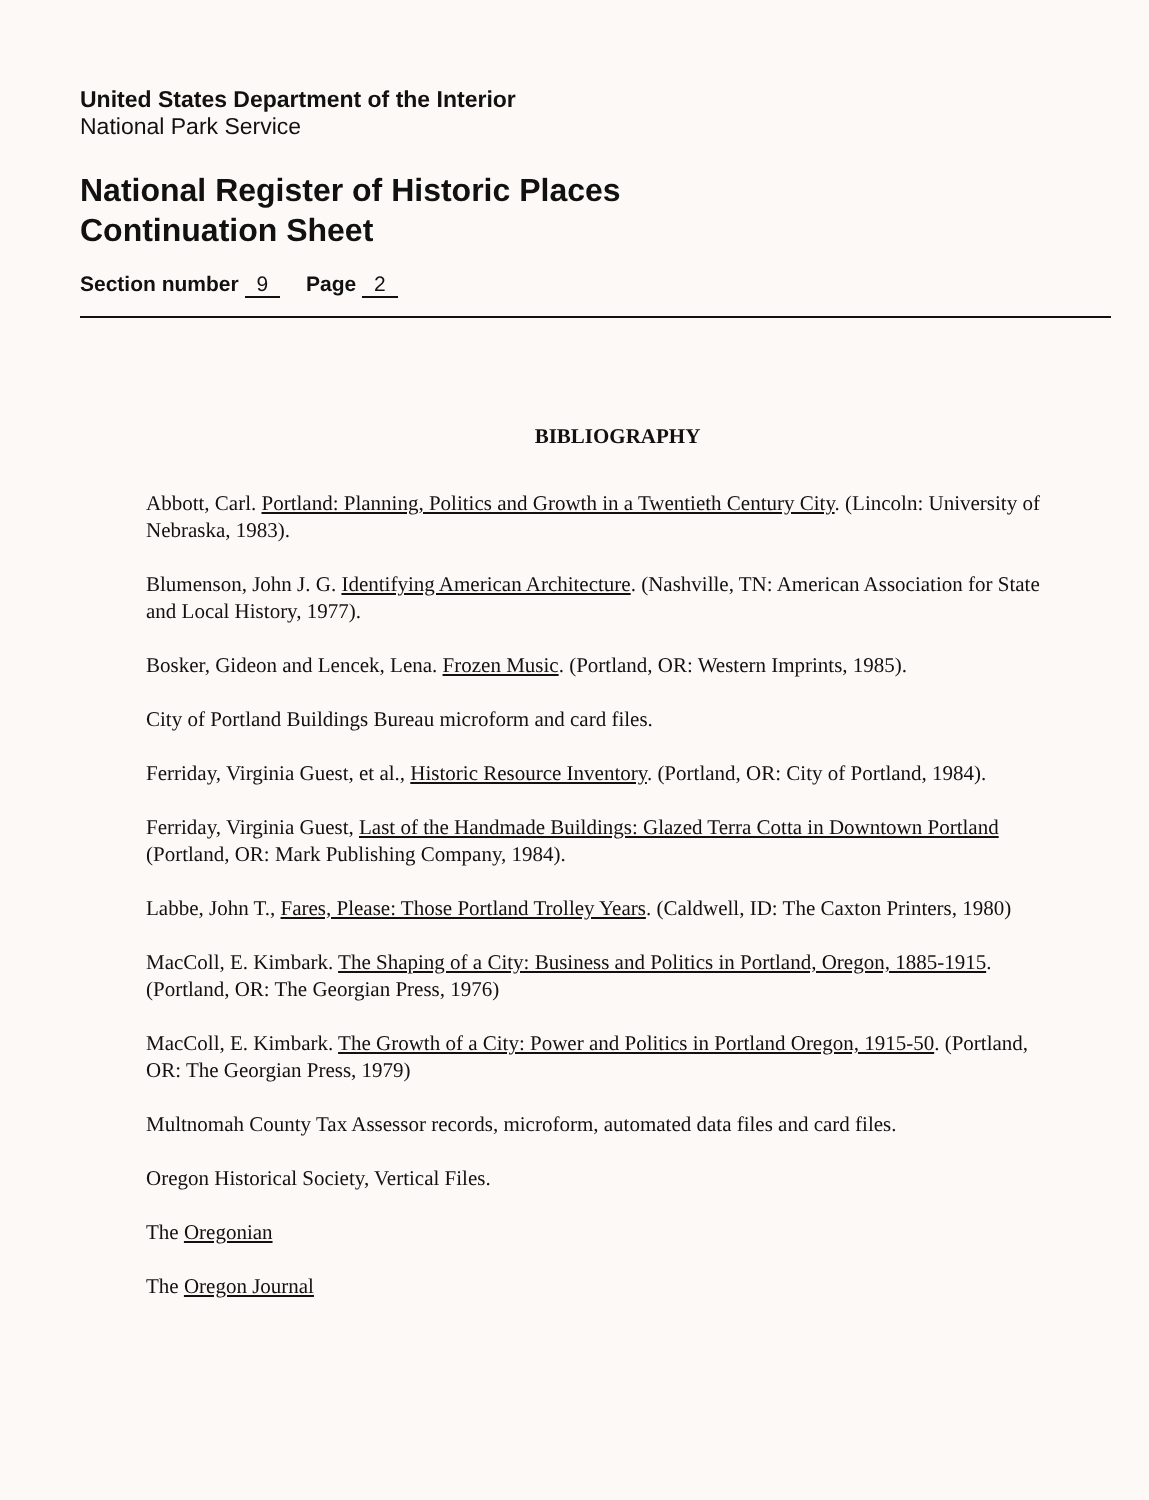United States Department of the Interior
National Park Service
National Register of Historic Places
Continuation Sheet
Section number 9 Page 2
BIBLIOGRAPHY
Abbott, Carl. Portland: Planning, Politics and Growth in a Twentieth Century City. (Lincoln: University of Nebraska, 1983).
Blumenson, John J. G. Identifying American Architecture. (Nashville, TN: American Association for State and Local History, 1977).
Bosker, Gideon and Lencek, Lena. Frozen Music. (Portland, OR: Western Imprints, 1985).
City of Portland Buildings Bureau microform and card files.
Ferriday, Virginia Guest, et al., Historic Resource Inventory. (Portland, OR: City of Portland, 1984).
Ferriday, Virginia Guest, Last of the Handmade Buildings: Glazed Terra Cotta in Downtown Portland (Portland, OR: Mark Publishing Company, 1984).
Labbe, John T., Fares, Please: Those Portland Trolley Years. (Caldwell, ID: The Caxton Printers, 1980)
MacColl, E. Kimbark. The Shaping of a City: Business and Politics in Portland, Oregon, 1885-1915. (Portland, OR: The Georgian Press, 1976)
MacColl, E. Kimbark. The Growth of a City: Power and Politics in Portland Oregon, 1915-50. (Portland, OR: The Georgian Press, 1979)
Multnomah County Tax Assessor records, microform, automated data files and card files.
Oregon Historical Society, Vertical Files.
The Oregonian
The Oregon Journal